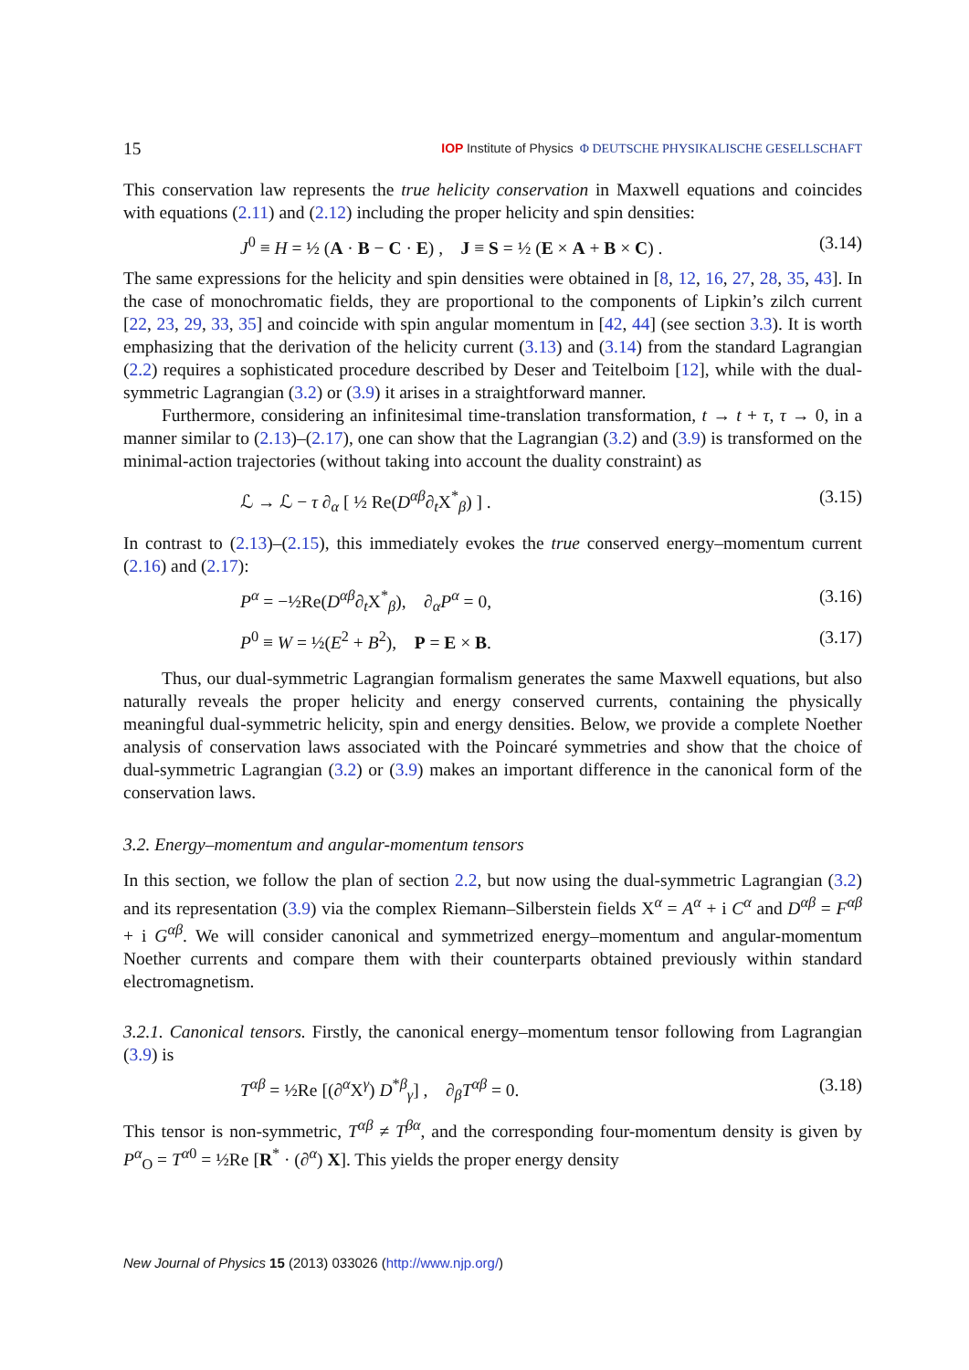15 IOP Institute of Physics Φ DEUTSCHE PHYSIKALISCHE GESELLSCHAFT
This conservation law represents the true helicity conservation in Maxwell equations and coincides with equations (2.11) and (2.12) including the proper helicity and spin densities:
J<sup>0</sup> ≡ H = ½ (A · B − C · E) , J ≡ S = ½ (E × A + B × C) . (3.14)
The same expressions for the helicity and spin densities were obtained in [8, 12, 16, 27, 28, 35, 43]. In the case of monochromatic fields, they are proportional to the components of Lipkin’s zilch current [22, 23, 29, 33, 35] and coincide with spin angular momentum in [42, 44] (see section 3.3). It is worth emphasizing that the derivation of the helicity current (3.13) and (3.14) from the standard Lagrangian (2.2) requires a sophisticated procedure described by Deser and Teitelboim [12], while with the dual-symmetric Lagrangian (3.2) or (3.9) it arises in a straightforward manner.
Furthermore, considering an infinitesimal time-translation transformation, t → t + τ, τ → 0, in a manner similar to (2.13)–(2.17), one can show that the Lagrangian (3.2) and (3.9) is transformed on the minimal-action trajectories (without taking into account the duality constraint) as
ℒ → ℒ − τ ∂<sub>α</sub> [ ½ Re(D<sup>αβ</sup>∂<sub>t</sub>X<sup>*</sup><sub>β</sub>) ] . (3.15)
In contrast to (2.13)–(2.15), this immediately evokes the true conserved energy–momentum current (2.16) and (2.17):
P<sup>α</sup> = −½Re(D<sup>αβ</sup>∂<sub>t</sub>X<sup>*</sup><sub>β</sub>), ∂<sub>α</sub>P<sup>α</sup> = 0, (3.16)
P<sup>0</sup> ≡ W = ½(E<sup>2</sup> + B<sup>2</sup>), P = E × B. (3.17)
Thus, our dual-symmetric Lagrangian formalism generates the same Maxwell equations, but also naturally reveals the proper helicity and energy conserved currents, containing the physically meaningful dual-symmetric helicity, spin and energy densities. Below, we provide a complete Noether analysis of conservation laws associated with the Poincaré symmetries and show that the choice of dual-symmetric Lagrangian (3.2) or (3.9) makes an important difference in the canonical form of the conservation laws.
3.2. Energy–momentum and angular-momentum tensors
In this section, we follow the plan of section 2.2, but now using the dual-symmetric Lagrangian (3.2) and its representation (3.9) via the complex Riemann–Silberstein fields X<sup>α</sup> = A<sup>α</sup> + i C<sup>α</sup> and D<sup>αβ</sup> = F<sup>αβ</sup> + i G<sup>αβ</sup>. We will consider canonical and symmetrized energy–momentum and angular-momentum Noether currents and compare them with their counterparts obtained previously within standard electromagnetism.
3.2.1. Canonical tensors. Firstly, the canonical energy–momentum tensor following from Lagrangian (3.9) is
T<sup>αβ</sup> = ½Re [(∂<sup>α</sup>X<sup>γ</sup>) D<sup>*β</sup><sub>γ</sub>] , ∂<sub>β</sub>T<sup>αβ</sup> = 0. (3.18)
This tensor is non-symmetric, T<sup>αβ</sup> ≠ T<sup>βα</sup>, and the corresponding four-momentum density is given by P<sup>α</sup><sub>O</sub> = T<sup>α0</sup> = ½Re [R<sup>*</sup> · (∂<sup>α</sup>) X]. This yields the proper energy density
New Journal of Physics 15 (2013) 033026 (http://www.njp.org/)